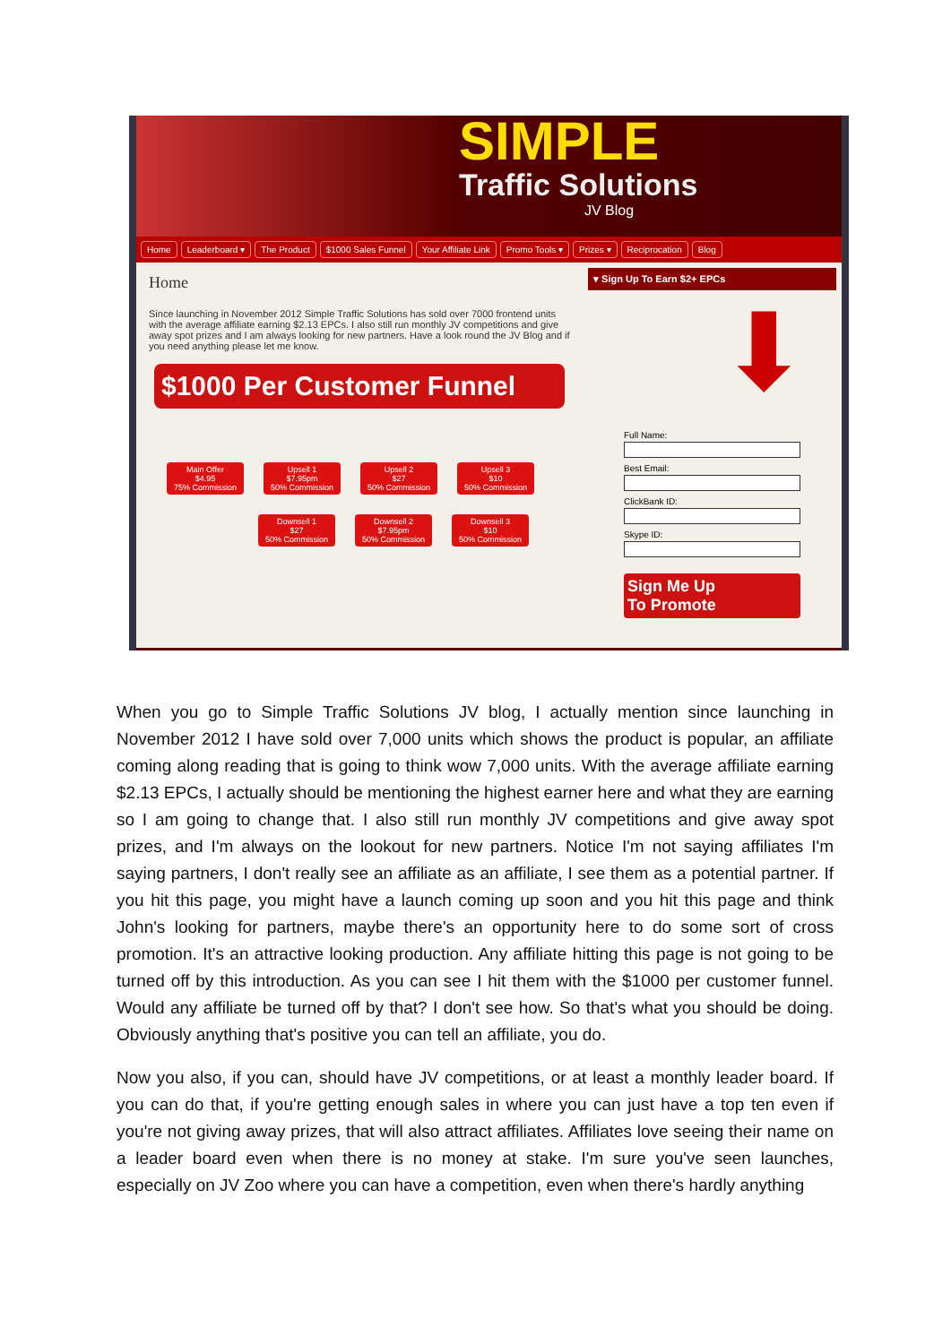SIMPLE
Traffic Solutions
JV Blog
Home Leaderboard ▾ The Product $1000 Sales Funnel Your Affiliate Link Promo Tools ▾ Prizes ▾ Reciprocation Blog
Home
Since launching in November 2012 Simple Traffic Solutions has sold over 7000 frontend units with the average affiliate earning $2.13 EPCs. I also still run monthly JV competitions and give away spot prizes and I am always looking for new partners. Have a look round the JV Blog and if you need anything please let me know.
$1000 Per Customer Funnel
Main Offer
$4.95
75% Commission
Upsell 1
$7.95pm
50% Commission
Upsell 2
$27
50% Commission
Upsell 3
$10
50% Commission
Downsell 1
$27
50% Commission
Downsell 2
$7.95pm
50% Commission
Downsell 3
$10
50% Commission
▾ Sign Up To Earn $2+ EPCs
⬇
Full Name:
Best Email:
ClickBank ID:
Skype ID:
Sign Me Up
To Promote
When you go to Simple Traffic Solutions JV blog, I actually mention since launching in November 2012 I have sold over 7,000 units which shows the product is popular, an affiliate coming along reading that is going to think wow 7,000 units. With the average affiliate earning $2.13 EPCs, I actually should be mentioning the highest earner here and what they are earning so I am going to change that. I also still run monthly JV competitions and give away spot prizes, and I'm always on the lookout for new partners. Notice I'm not saying affiliates I'm saying partners, I don't really see an affiliate as an affiliate, I see them as a potential partner. If you hit this page, you might have a launch coming up soon and you hit this page and think John's looking for partners, maybe there's an opportunity here to do some sort of cross promotion. It's an attractive looking production. Any affiliate hitting this page is not going to be turned off by this introduction. As you can see I hit them with the $1000 per customer funnel. Would any affiliate be turned off by that? I don't see how. So that's what you should be doing. Obviously anything that's positive you can tell an affiliate, you do.
Now you also, if you can, should have JV competitions, or at least a monthly leader board. If you can do that, if you're getting enough sales in where you can just have a top ten even if you're not giving away prizes, that will also attract affiliates. Affiliates love seeing their name on a leader board even when there is no money at stake. I'm sure you've seen launches, especially on JV Zoo where you can have a competition, even when there's hardly anything